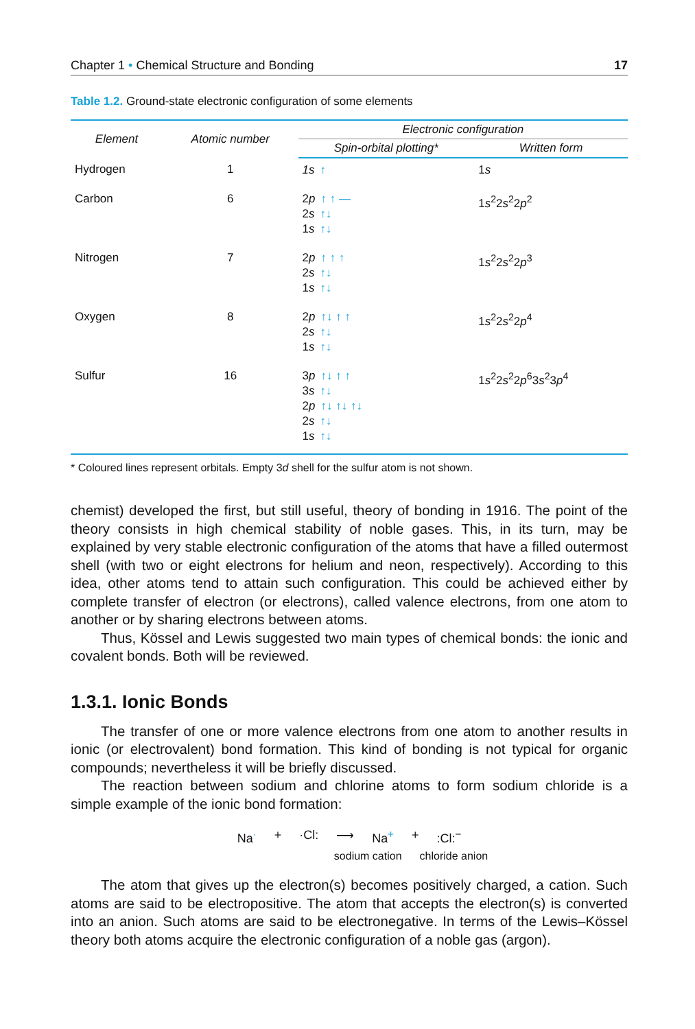Chapter 1 • Chemical Structure and Bonding 17
Table 1.2. Ground-state electronic configuration of some elements
| Element | Atomic number | Electronic configuration | |
| --- | --- | --- | --- |
| | | Spin-orbital plotting* | Written form |
| Hydrogen | 1 | 1s ↑ | 1 s |
| Carbon | 6 | 2 p ↑ ↑ — 2 s ↑↓ 1 s ↑↓ | 1 s<sup>2</sup>2 s<sup>2</sup>2 p<sup>2</sup> |
| Nitrogen | 7 | 2 p ↑ ↑ ↑ 2 s ↑↓ 1 s ↑↓ | 1 s<sup>2</sup>2 s<sup>2</sup>2 p<sup>3</sup> |
| Oxygen | 8 | 2 p ↑↓ ↑ ↑ 2 s ↑↓ 1 s ↑↓ | 1 s<sup>2</sup>2 s<sup>2</sup>2 p<sup>4</sup> |
| Sulfur | 16 | 3 p ↑↓ ↑ ↑ 3 s ↑↓ 2 p ↑↓ ↑↓ ↑↓ 2 s ↑↓ 1 s ↑↓ | 1 s<sup>2</sup>2 s<sup>2</sup>2 p<sup>6</sup>3 s<sup>2</sup>3 p<sup>4</sup> |
* Coloured lines represent orbitals. Empty 3d shell for the sulfur atom is not shown.
chemist) developed the first, but still useful, theory of bonding in 1916. The point of the theory consists in high chemical stability of noble gases. This, in its turn, may be explained by very stable electronic configuration of the atoms that have a filled outermost shell (with two or eight electrons for helium and neon, respectively). According to this idea, other atoms tend to attain such configuration. This could be achieved either by complete transfer of electron (or electrons), called valence electrons, from one atom to another or by sharing electrons between atoms.
Thus, Kössel and Lewis suggested two main types of chemical bonds: the ionic and covalent bonds. Both will be reviewed.
1.3.1. Ionic Bonds
The transfer of one or more valence electrons from one atom to another results in ionic (or electrovalent) bond formation. This kind of bonding is not typical for organic compounds; nevertheless it will be briefly discussed.
The reaction between sodium and chlorine atoms to form sodium chloride is a simple example of the ionic bond formation:
Na<sup>·</sup> + ·Cl: ⟶ Na<sup>+</sup> +:Cl:<sup>−</sup>
sodium cation chloride anion
The atom that gives up the electron(s) becomes positively charged, a cation. Such atoms are said to be electropositive. The atom that accepts the electron(s) is converted into an anion. Such atoms are said to be electronegative. In terms of the Lewis–Kössel theory both atoms acquire the electronic configuration of a noble gas (argon).